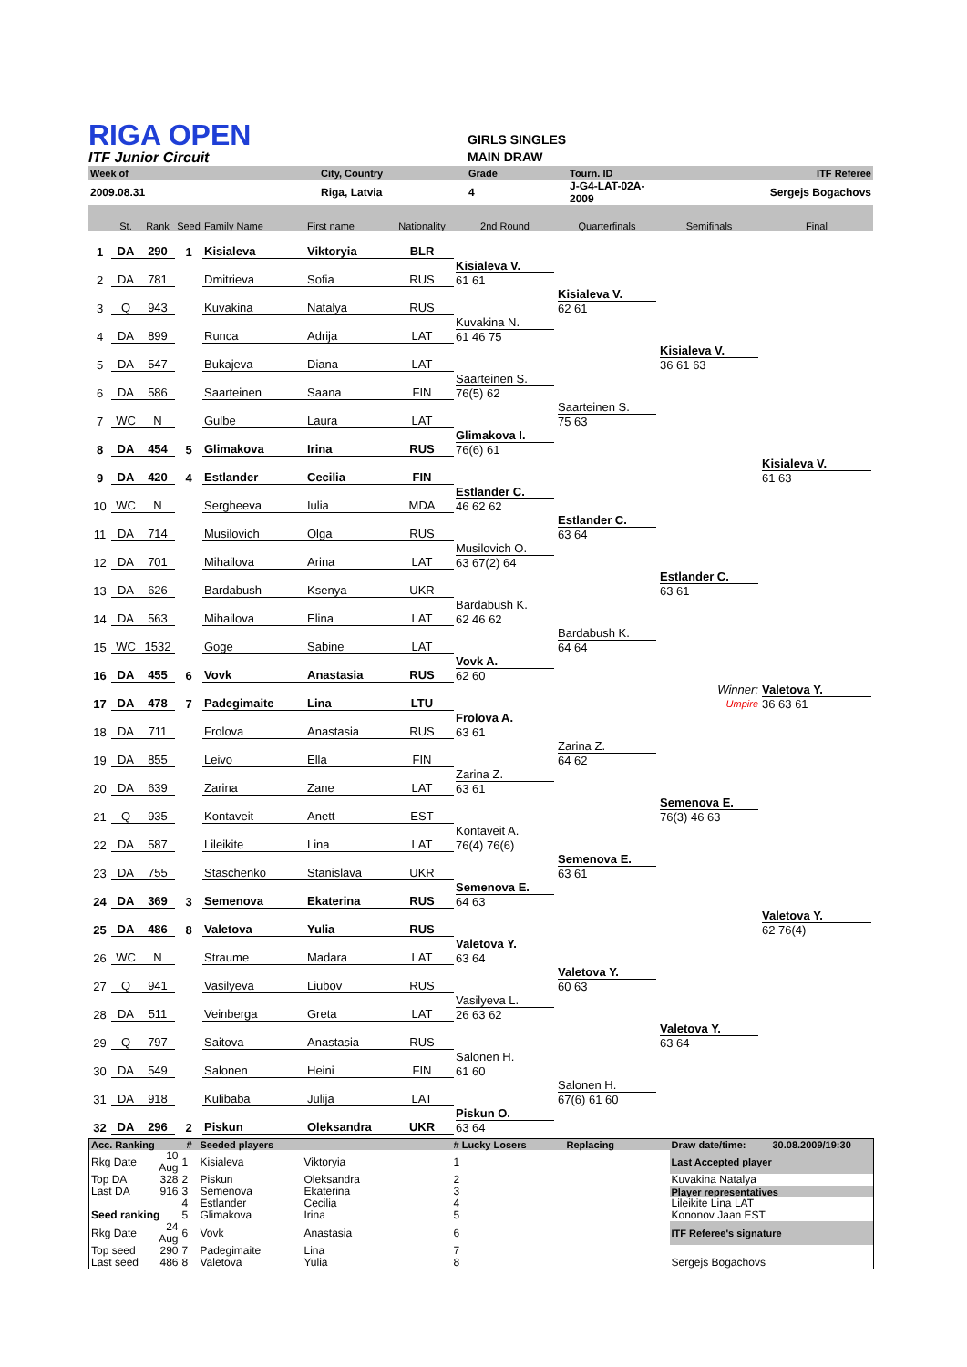RIGA OPEN
ITF Junior Circuit
GIRLS SINGLES
MAIN DRAW
| Week of | City, Country | Grade | Tourn. ID | ITF Referee |
| 2009.08.31 | Riga, Latvia | 4 | J-G4-LAT-02A-2009 | Sergejs Bogachovs |
| | St. | Rank | Seed | Family Name | First name | Nationality | 2nd Round | Quarterfinals | Semifinals | Final |
| 1 | DA | 290 | 1 | Kisialeva | Viktoryia | BLR | | | | |
| 2 | DA | 781 | | Dmitrieva | Sofia | RUS | Kisialeva V. 61 61 | | | |
| 3 | Q | 943 | | Kuvakina | Natalya | RUS | | Kisialeva V. 62 61 | | |
| 4 | DA | 899 | | Runca | Adrija | LAT | Kuvakina N. 61 46 75 | | | |
| 5 | DA | 547 | | Bukajeva | Diana | LAT | | | Kisialeva V. 36 61 63 | |
| 6 | DA | 586 | | Saarteinen | Saana | FIN | Saarteinen S. 76(5) 62 | | | |
| 7 | WC | N | | Gulbe | Laura | LAT | | Saarteinen S. 75 63 | | |
| 8 | DA | 454 | 5 | Glimakova | Irina | RUS | Glimakova I. 76(6) 61 | | | |
| 9 | DA | 420 | 4 | Estlander | Cecilia | FIN | | | | Kisialeva V. 61 63 |
| 10 | WC | N | | Sergheeva | Iulia | MDA | Estlander C. 46 62 62 | | | |
| 11 | DA | 714 | | Musilovich | Olga | RUS | | Estlander C. 63 64 | | |
| 12 | DA | 701 | | Mihailova | Arina | LAT | Musilovich O. 63 67(2) 64 | | | |
| 13 | DA | 626 | | Bardabush | Ksenya | UKR | | | Estlander C. 63 61 | |
| 14 | DA | 563 | | Mihailova | Elina | LAT | Bardabush K. 62 46 62 | | | |
| 15 | WC | 1532 | | Goge | Sabine | LAT | | Bardabush K. 64 64 | | |
| 16 | DA | 455 | 6 | Vovk | Anastasia | RUS | Vovk A. 62 60 | | | |
| 17 | DA | 478 | 7 | Padegimaite | Lina | LTU | | | Winner: Umpire | Valetova Y. 36 63 61 |
| 18 | DA | 711 | | Frolova | Anastasia | RUS | Frolova A. 63 61 | | | |
| 19 | DA | 855 | | Leivo | Ella | FIN | | Zarina Z. 64 62 | | |
| 20 | DA | 639 | | Zarina | Zane | LAT | Zarina Z. 63 61 | | | |
| 21 | Q | 935 | | Kontaveit | Anett | EST | | | Semenova E. 76(3) 46 63 | |
| 22 | DA | 587 | | Lileikite | Lina | LAT | Kontaveit A. 76(4) 76(6) | | | |
| 23 | DA | 755 | | Staschenko | Stanislava | UKR | | Semenova E. 63 61 | | |
| 24 | DA | 369 | 3 | Semenova | Ekaterina | RUS | Semenova E. 64 63 | | | |
| 25 | DA | 486 | 8 | Valetova | Yulia | RUS | | | | Valetova Y. 62 76(4) |
| 26 | WC | N | | Straume | Madara | LAT | Valetova Y. 63 64 | | | |
| 27 | Q | 941 | | Vasilyeva | Liubov | RUS | | Valetova Y. 60 63 | | |
| 28 | DA | 511 | | Veinberga | Greta | LAT | Vasilyeva L. 26 63 62 | | | |
| 29 | Q | 797 | | Saitova | Anastasia | RUS | | | Valetova Y. 63 64 | |
| 30 | DA | 549 | | Salonen | Heini | FIN | Salonen H. 61 60 | | | |
| 31 | DA | 918 | | Kulibaba | Julija | LAT | | Salonen H. 67(6) 61 60 | | |
| 32 | DA | 296 | 2 | Piskun | Oleksandra | UKR | Piskun O. 63 64 | | | |
| Acc. Ranking | | # | Seeded players | | # Lucky Losers | Replacing | Draw date/time: | 30.08.2009/19:30 |
| --- | --- | --- | --- | --- | --- | --- | --- | --- |
| Rkg Date | 10 Aug | 1 | Kisialeva | Viktoryia | 1 | | Last Accepted player | |
| Top DA | 328 | 2 | Piskun | Oleksandra | 2 | | Kuvakina Natalya | |
| Last DA | 916 | 3 | Semenova | Ekaterina | 3 | | Player representatives | |
| | | 4 | Estlander | Cecilia | 4 | | Lileikite Lina LAT | |
| Seed ranking | | 5 | Glimakova | Irina | 5 | | Kononov Jaan EST | |
| Rkg Date | 24 Aug | 6 | Vovk | Anastasia | 6 | | ITF Referee's signature | |
| Top seed | 290 | 7 | Padegimaite | Lina | 7 | | | |
| Last seed | 486 | 8 | Valetova | Yulia | 8 | | Sergejs Bogachovs | |